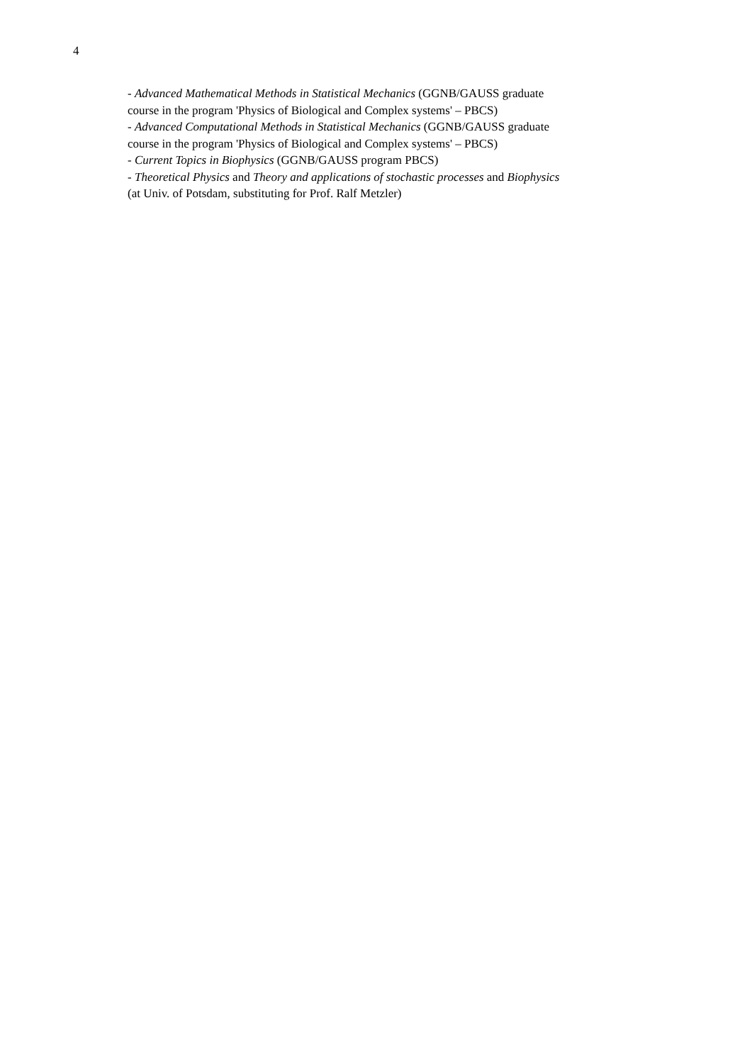4
- Advanced Mathematical Methods in Statistical Mechanics (GGNB/GAUSS graduate
course in the program 'Physics of Biological and Complex systems' – PBCS)
- Advanced Computational Methods in Statistical Mechanics (GGNB/GAUSS graduate
course in the program 'Physics of Biological and Complex systems' – PBCS)
- Current Topics in Biophysics (GGNB/GAUSS program PBCS)
- Theoretical Physics and Theory and applications of stochastic processes and Biophysics
(at Univ. of Potsdam, substituting for Prof. Ralf Metzler)